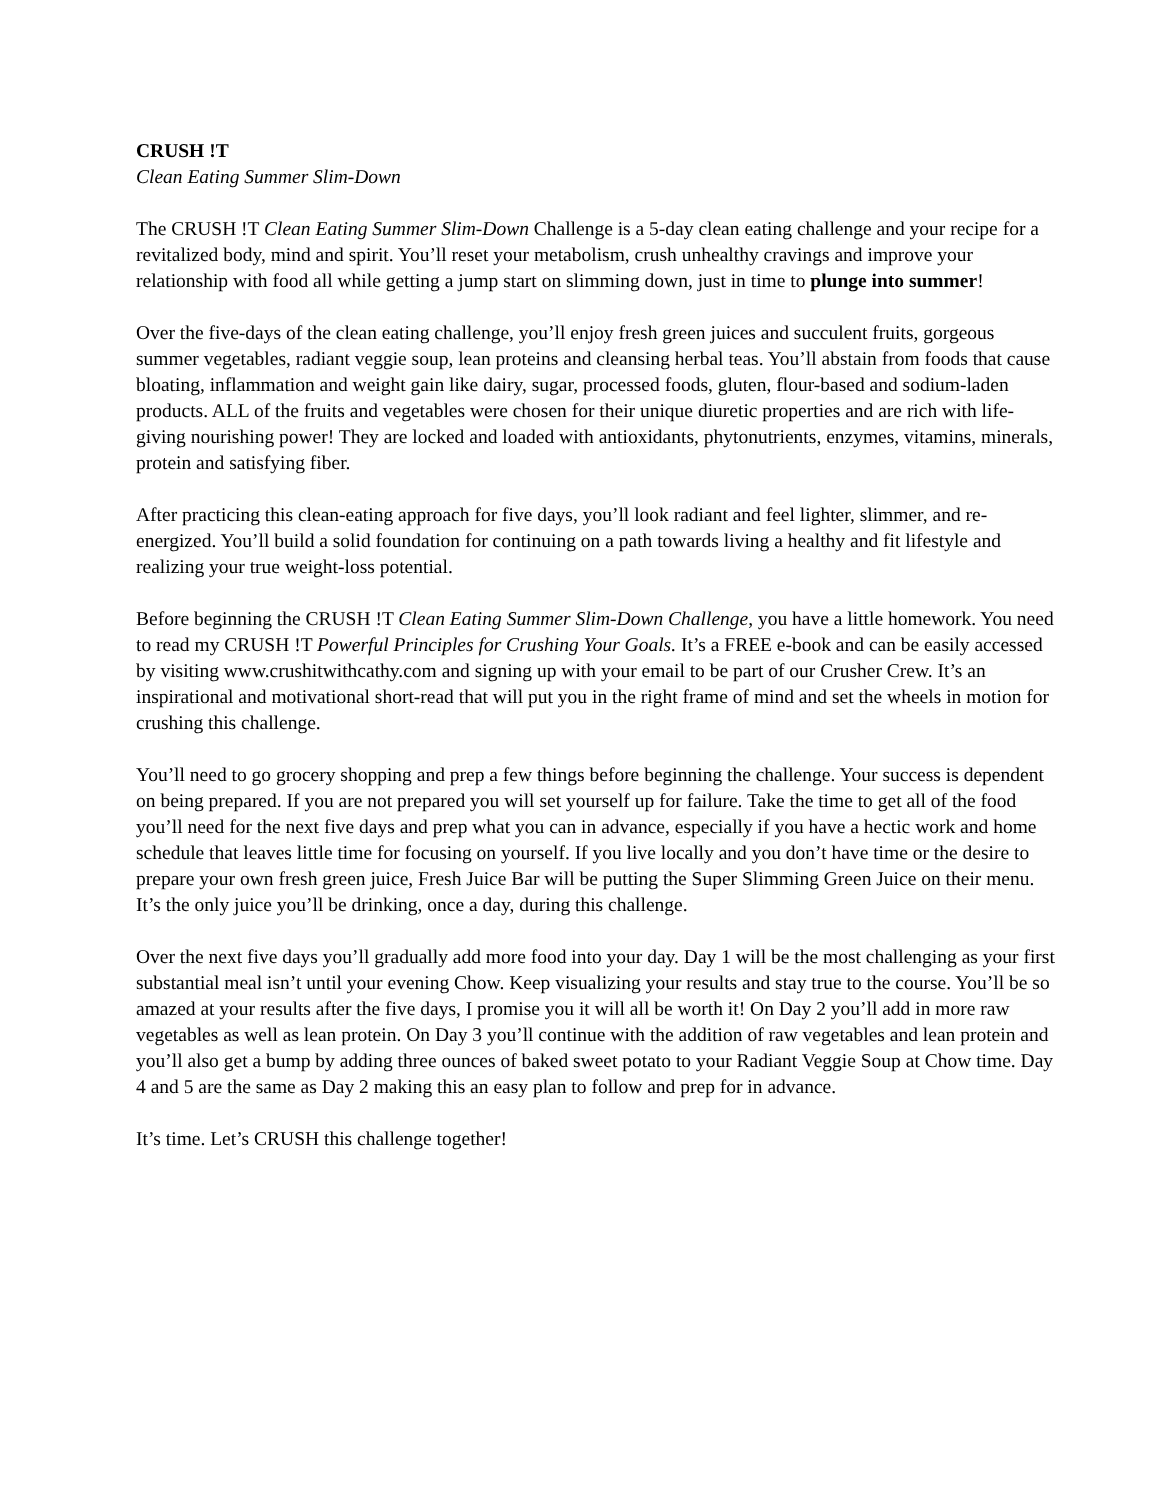CRUSH !T
Clean Eating Summer Slim-Down
The CRUSH !T Clean Eating Summer Slim-Down Challenge is a 5-day clean eating challenge and your recipe for a revitalized body, mind and spirit. You’ll reset your metabolism, crush unhealthy cravings and improve your relationship with food all while getting a jump start on slimming down, just in time to plunge into summer!
Over the five-days of the clean eating challenge, you’ll enjoy fresh green juices and succulent fruits, gorgeous summer vegetables, radiant veggie soup, lean proteins and cleansing herbal teas. You’ll abstain from foods that cause bloating, inflammation and weight gain like dairy, sugar, processed foods, gluten, flour-based and sodium-laden products. ALL of the fruits and vegetables were chosen for their unique diuretic properties and are rich with life-giving nourishing power! They are locked and loaded with antioxidants, phytonutrients, enzymes, vitamins, minerals, protein and satisfying fiber.
After practicing this clean-eating approach for five days, you’ll look radiant and feel lighter, slimmer, and re-energized. You’ll build a solid foundation for continuing on a path towards living a healthy and fit lifestyle and realizing your true weight-loss potential.
Before beginning the CRUSH !T Clean Eating Summer Slim-Down Challenge, you have a little homework. You need to read my CRUSH !T Powerful Principles for Crushing Your Goals. It’s a FREE e-book and can be easily accessed by visiting www.crushitwithcathy.com and signing up with your email to be part of our Crusher Crew. It’s an inspirational and motivational short-read that will put you in the right frame of mind and set the wheels in motion for crushing this challenge.
You’ll need to go grocery shopping and prep a few things before beginning the challenge. Your success is dependent on being prepared. If you are not prepared you will set yourself up for failure. Take the time to get all of the food you’ll need for the next five days and prep what you can in advance, especially if you have a hectic work and home schedule that leaves little time for focusing on yourself. If you live locally and you don’t have time or the desire to prepare your own fresh green juice, Fresh Juice Bar will be putting the Super Slimming Green Juice on their menu. It’s the only juice you’ll be drinking, once a day, during this challenge.
Over the next five days you’ll gradually add more food into your day. Day 1 will be the most challenging as your first substantial meal isn’t until your evening Chow. Keep visualizing your results and stay true to the course. You’ll be so amazed at your results after the five days, I promise you it will all be worth it! On Day 2 you’ll add in more raw vegetables as well as lean protein. On Day 3 you’ll continue with the addition of raw vegetables and lean protein and you’ll also get a bump by adding three ounces of baked sweet potato to your Radiant Veggie Soup at Chow time. Day 4 and 5 are the same as Day 2 making this an easy plan to follow and prep for in advance.
It’s time. Let’s CRUSH this challenge together!